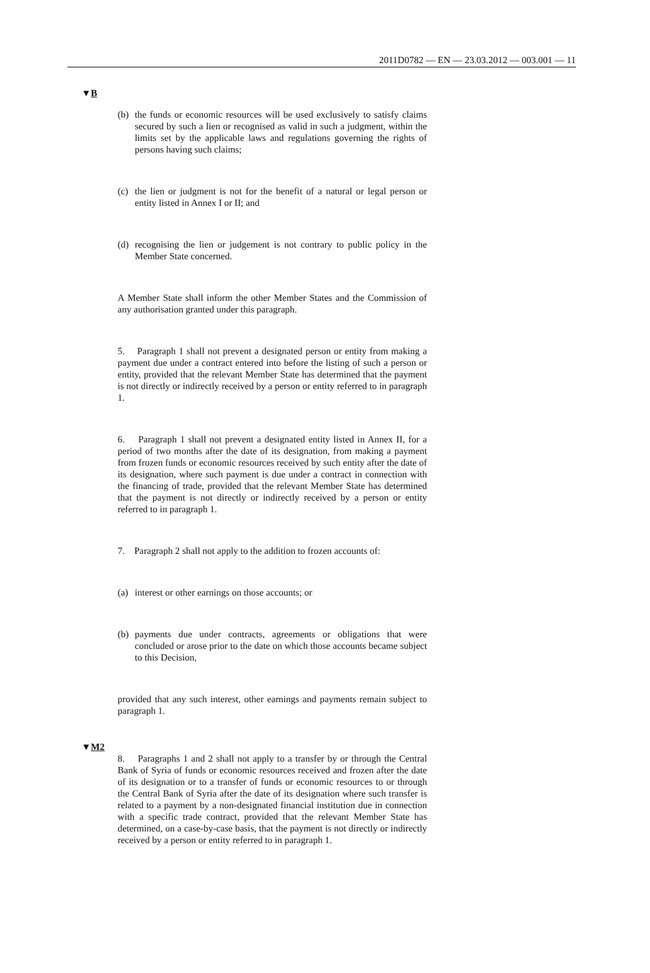2011D0782 — EN — 23.03.2012 — 003.001 — 11
▼B
(b) the funds or economic resources will be used exclusively to satisfy claims secured by such a lien or recognised as valid in such a judgment, within the limits set by the applicable laws and regulations governing the rights of persons having such claims;
(c) the lien or judgment is not for the benefit of a natural or legal person or entity listed in Annex I or II; and
(d) recognising the lien or judgement is not contrary to public policy in the Member State concerned.
A Member State shall inform the other Member States and the Commission of any authorisation granted under this paragraph.
5. Paragraph 1 shall not prevent a designated person or entity from making a payment due under a contract entered into before the listing of such a person or entity, provided that the relevant Member State has determined that the payment is not directly or indirectly received by a person or entity referred to in paragraph 1.
6. Paragraph 1 shall not prevent a designated entity listed in Annex II, for a period of two months after the date of its designation, from making a payment from frozen funds or economic resources received by such entity after the date of its designation, where such payment is due under a contract in connection with the financing of trade, provided that the relevant Member State has determined that the payment is not directly or indirectly received by a person or entity referred to in paragraph 1.
7. Paragraph 2 shall not apply to the addition to frozen accounts of:
(a) interest or other earnings on those accounts; or
(b) payments due under contracts, agreements or obligations that were concluded or arose prior to the date on which those accounts became subject to this Decision,
provided that any such interest, other earnings and payments remain subject to paragraph 1.
▼M2
8. Paragraphs 1 and 2 shall not apply to a transfer by or through the Central Bank of Syria of funds or economic resources received and frozen after the date of its designation or to a transfer of funds or economic resources to or through the Central Bank of Syria after the date of its designation where such transfer is related to a payment by a non-designated financial institution due in connection with a specific trade contract, provided that the relevant Member State has determined, on a case-by-case basis, that the payment is not directly or indirectly received by a person or entity referred to in paragraph 1.